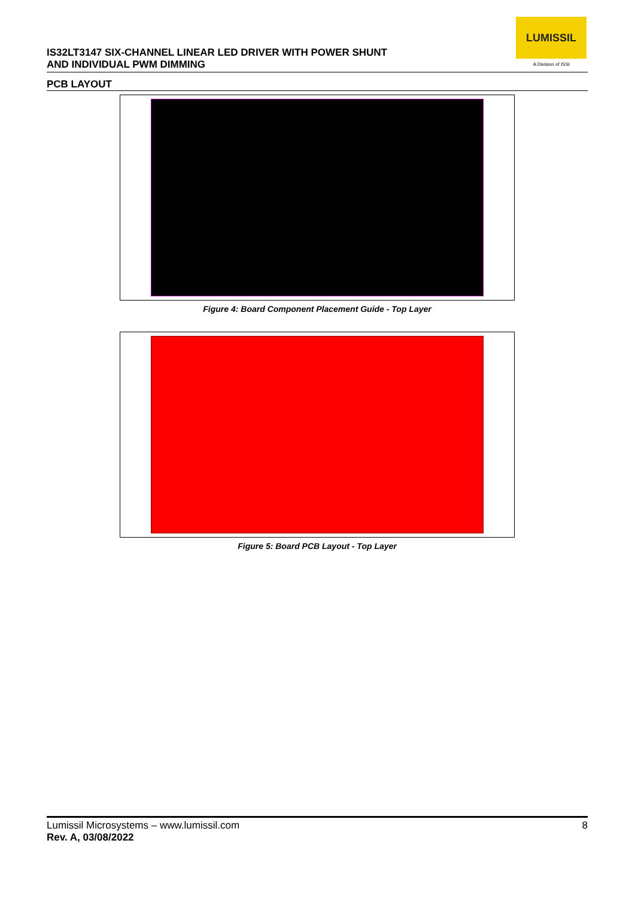LUMISSIL
A Division of ISSI
IS32LT3147 SIX-CHANNEL LINEAR LED DRIVER WITH POWER SHUNT
AND INDIVIDUAL PWM DIMMING
PCB LAYOUT
Figure 4: Board Component Placement Guide - Top Layer
Figure 5: Board PCB Layout - Top Layer
8 Lumissil Microsystems – www.lumissil.com
Rev. A, 03/08/2022